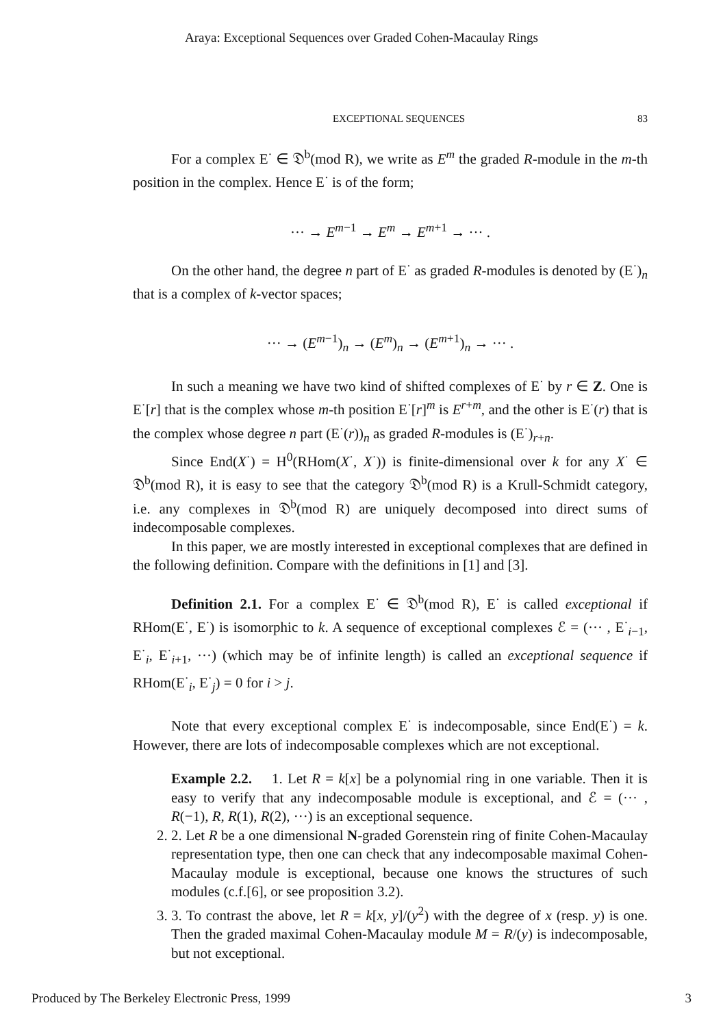Araya: Exceptional Sequences over Graded Cohen-Macaulay Rings
EXCEPTIONAL SEQUENCES 83
For a complex E<sup>·</sup> ∈ 𝔇<sup>b</sup>(mod R), we write as E<sup>m</sup> the graded R-module in the m-th position in the complex. Hence E<sup>·</sup> is of the form;
··· → E<sup>m−1</sup> → E<sup>m</sup> → E<sup>m+1</sup> → ··· .
On the other hand, the degree n part of E<sup>·</sup> as graded R-modules is denoted by (E<sup>·</sup>)<sub>n</sub> that is a complex of k-vector spaces;
··· → (E<sup>m−1</sup>)<sub>n</sub> → (E<sup>m</sup>)<sub>n</sub> → (E<sup>m+1</sup>)<sub>n</sub> → ··· .
In such a meaning we have two kind of shifted complexes of E<sup>·</sup> by r ∈ Z. One is E<sup>·</sup>[r] that is the complex whose m-th position E<sup>·</sup>[r]<sup>m</sup> is E<sup>r+m</sup>, and the other is E<sup>·</sup>(r) that is the complex whose degree n part (E<sup>·</sup>(r))<sub>n</sub> as graded R-modules is (E<sup>·</sup>)<sub>r+n</sub>.
Since End(X<sup>·</sup>) = H<sup>0</sup>(RHom(X<sup>·</sup>, X<sup>·</sup>)) is finite-dimensional over k for any X<sup>·</sup> ∈ 𝔇<sup>b</sup>(mod R), it is easy to see that the category 𝔇<sup>b</sup>(mod R) is a Krull-Schmidt category, i.e. any complexes in 𝔇<sup>b</sup>(mod R) are uniquely decomposed into direct sums of indecomposable complexes.
In this paper, we are mostly interested in exceptional complexes that are defined in the following definition. Compare with the definitions in [1] and [3].
Definition 2.1. For a complex E<sup>·</sup> ∈ 𝔇<sup>b</sup>(mod R), E<sup>·</sup> is called exceptional if RHom(E<sup>·</sup>, E<sup>·</sup>) is isomorphic to k. A sequence of exceptional complexes ℰ = (··· , E<sup>·</sup><sub>i−1</sub>, E<sup>·</sup><sub>i</sub>, E<sup>·</sup><sub>i+1</sub>, ···) (which may be of infinite length) is called an exceptional sequence if RHom(E<sup>·</sup><sub>i</sub>, E<sup>·</sup><sub>j</sub>) = 0 for i > j.
Note that every exceptional complex E<sup>·</sup> is indecomposable, since End(E<sup>·</sup>) = k. However, there are lots of indecomposable complexes which are not exceptional.
Example 2.2. 1. Let R = k[x] be a polynomial ring in one variable. Then it is easy to verify that any indecomposable module is exceptional, and ℰ = (··· , R(−1), R, R(1), R(2), ···) is an exceptional sequence.
2. 2. Let R be a one dimensional N-graded Gorenstein ring of finite Cohen-Macaulay representation type, then one can check that any indecomposable maximal Cohen-Macaulay module is exceptional, because one knows the structures of such modules (c.f.[6], or see proposition 3.2).
3. 3. To contrast the above, let R = k[x, y]/(y<sup>2</sup>) with the degree of x (resp. y) is one. Then the graded maximal Cohen-Macaulay module M = R/(y) is indecomposable, but not exceptional.
Produced by The Berkeley Electronic Press, 1999 3